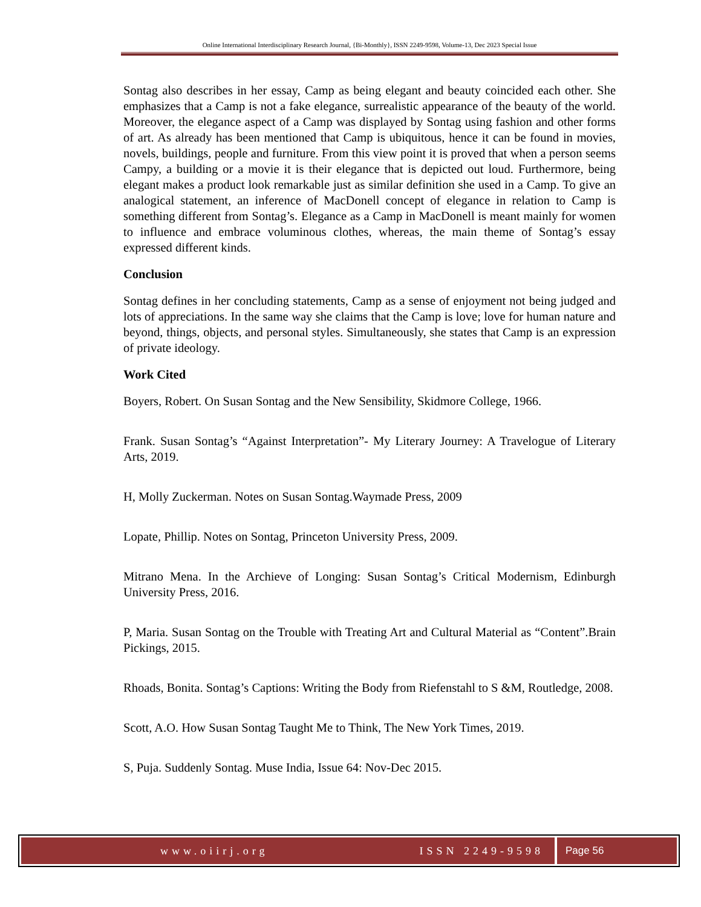Online International Interdisciplinary Research Journal, {Bi-Monthly}, ISSN 2249-9598, Volume-13, Dec 2023 Special Issue
Sontag also describes in her essay, Camp as being elegant and beauty coincided each other. She emphasizes that a Camp is not a fake elegance, surrealistic appearance of the beauty of the world. Moreover, the elegance aspect of a Camp was displayed by Sontag using fashion and other forms of art. As already has been mentioned that Camp is ubiquitous, hence it can be found in movies, novels, buildings, people and furniture. From this view point it is proved that when a person seems Campy, a building or a movie it is their elegance that is depicted out loud. Furthermore, being elegant makes a product look remarkable just as similar definition she used in a Camp. To give an analogical statement, an inference of MacDonell concept of elegance in relation to Camp is something different from Sontag’s. Elegance as a Camp in MacDonell is meant mainly for women to influence and embrace voluminous clothes, whereas, the main theme of Sontag’s essay expressed different kinds.
Conclusion
Sontag defines in her concluding statements, Camp as a sense of enjoyment not being judged and lots of appreciations. In the same way she claims that the Camp is love; love for human nature and beyond, things, objects, and personal styles. Simultaneously, she states that Camp is an expression of private ideology.
Work Cited
Boyers, Robert. On Susan Sontag and the New Sensibility, Skidmore College, 1966.
Frank. Susan Sontag’s “Against Interpretation”- My Literary Journey: A Travelogue of Literary Arts, 2019.
H, Molly Zuckerman. Notes on Susan Sontag.Waymade Press, 2009
Lopate, Phillip. Notes on Sontag, Princeton University Press, 2009.
Mitrano Mena. In the Archieve of Longing: Susan Sontag’s Critical Modernism, Edinburgh University Press, 2016.
P, Maria. Susan Sontag on the Trouble with Treating Art and Cultural Material as “Content”.Brain Pickings, 2015.
Rhoads, Bonita. Sontag’s Captions: Writing the Body from Riefenstahl to S &M, Routledge, 2008.
Scott, A.O. How Susan Sontag Taught Me to Think, The New York Times, 2019.
S, Puja. Suddenly Sontag. Muse India, Issue 64: Nov-Dec 2015.
www.oiirj.org ISSN 2249-9598 Page 56